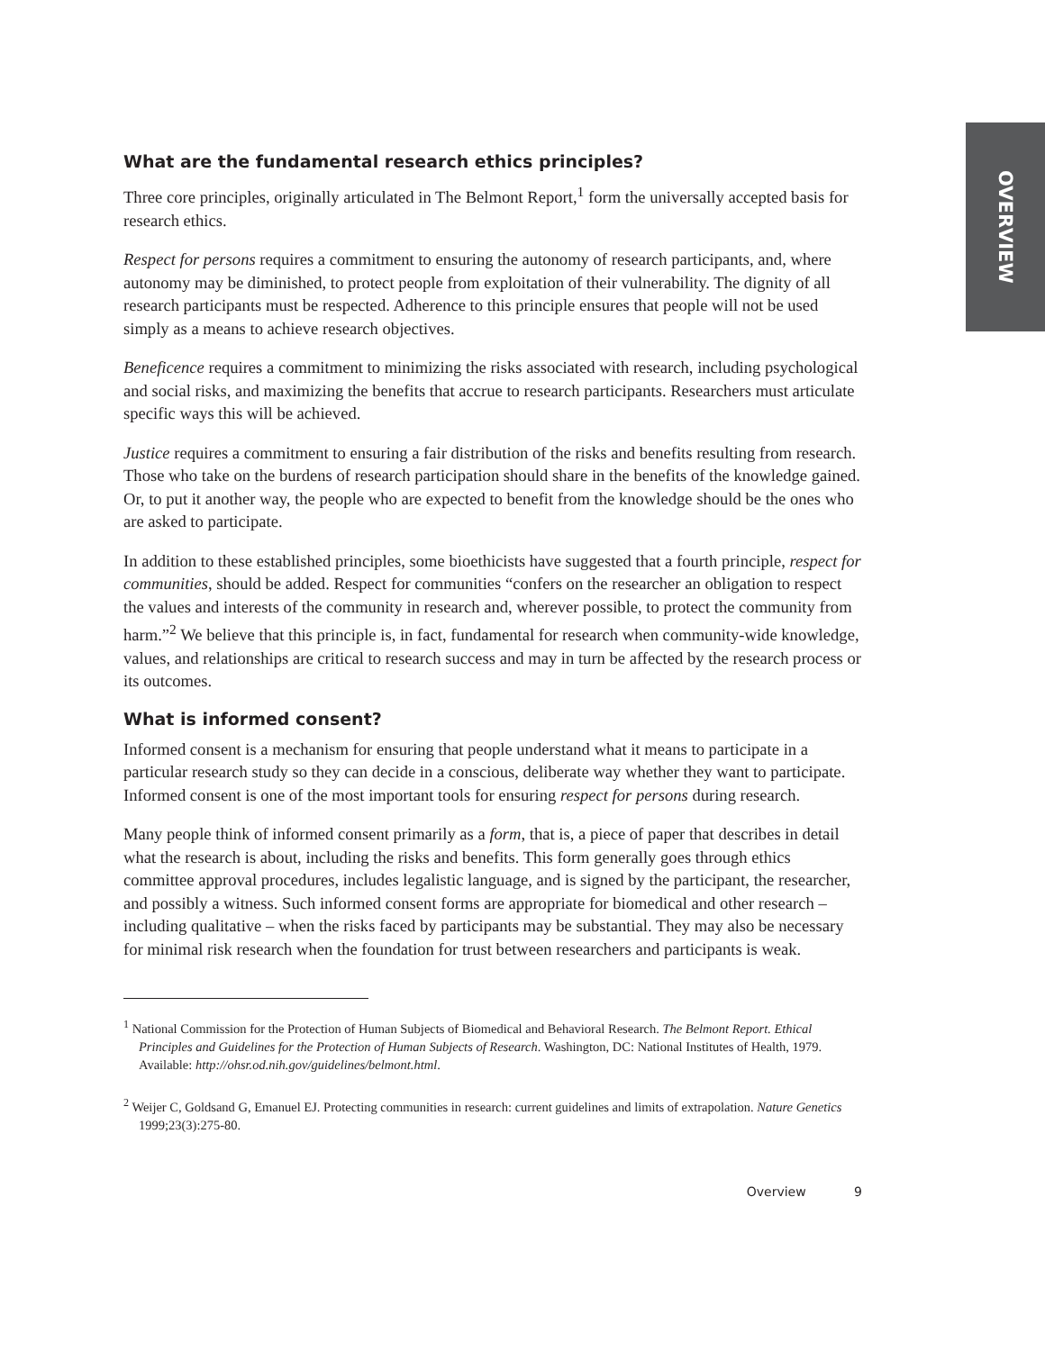OVERVIEW
What are the fundamental research ethics principles?
Three core principles, originally articulated in The Belmont Report,<sup>1</sup> form the universally accepted basis for research ethics.
Respect for persons requires a commitment to ensuring the autonomy of research participants, and, where autonomy may be diminished, to protect people from exploitation of their vulnerability. The dignity of all research participants must be respected. Adherence to this principle ensures that people will not be used simply as a means to achieve research objectives.
Beneficence requires a commitment to minimizing the risks associated with research, including psychological and social risks, and maximizing the benefits that accrue to research participants. Researchers must articulate specific ways this will be achieved.
Justice requires a commitment to ensuring a fair distribution of the risks and benefits resulting from research. Those who take on the burdens of research participation should share in the benefits of the knowledge gained. Or, to put it another way, the people who are expected to benefit from the knowledge should be the ones who are asked to participate.
In addition to these established principles, some bioethicists have suggested that a fourth principle, respect for communities, should be added. Respect for communities “confers on the researcher an obligation to respect the values and interests of the community in research and, wherever possible, to protect the community from harm.”<sup>2</sup> We believe that this principle is, in fact, fundamental for research when community-wide knowledge, values, and relationships are critical to research success and may in turn be affected by the research process or its outcomes.
What is informed consent?
Informed consent is a mechanism for ensuring that people understand what it means to participate in a particular research study so they can decide in a conscious, deliberate way whether they want to participate. Informed consent is one of the most important tools for ensuring respect for persons during research.
Many people think of informed consent primarily as a form, that is, a piece of paper that describes in detail what the research is about, including the risks and benefits. This form generally goes through ethics committee approval procedures, includes legalistic language, and is signed by the participant, the researcher, and possibly a witness. Such informed consent forms are appropriate for biomedical and other research – including qualitative – when the risks faced by participants may be substantial. They may also be necessary for minimal risk research when the foundation for trust between researchers and participants is weak.
<sup>1</sup> National Commission for the Protection of Human Subjects of Biomedical and Behavioral Research. The Belmont Report. Ethical Principles and Guidelines for the Protection of Human Subjects of Research. Washington, DC: National Institutes of Health, 1979. Available: http://ohsr.od.nih.gov/guidelines/belmont.html.
<sup>2</sup> Weijer C, Goldsand G, Emanuel EJ. Protecting communities in research: current guidelines and limits of extrapolation. Nature Genetics 1999;23(3):275-80.
Overview 9